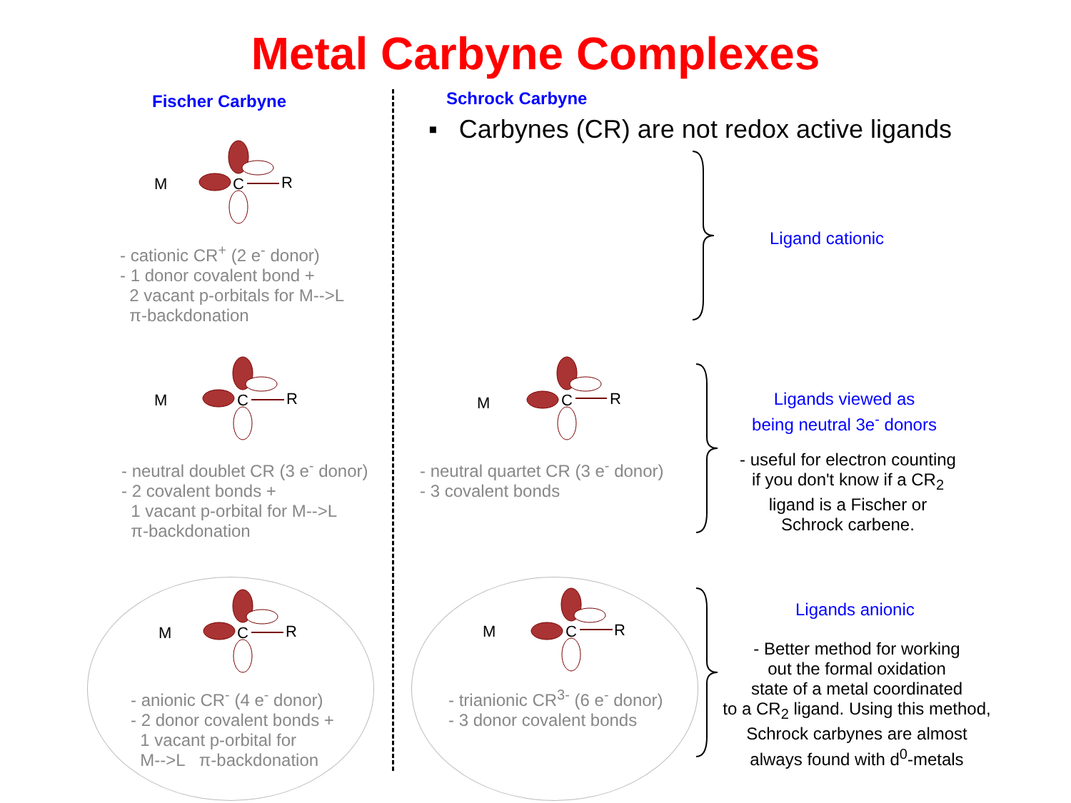Metal Carbyne Complexes
Fischer Carbyne
M
C
R
- cationic CR<sup>+</sup> (2 e<sup>-</sup> donor)
- 1 donor covalent bond +
2 vacant p-orbitals for M-->L
π-backdonation
M
C
R
- neutral doublet CR (3 e<sup>-</sup> donor)
- 2 covalent bonds +
1 vacant p-orbital for M-->L
π-backdonation
M
C
R
- anionic CR<sup>-</sup> (4 e<sup>-</sup> donor)
- 2 donor covalent bonds +
1 vacant p-orbital for
M-->L π-backdonation
Schrock Carbyne
▪ Carbynes (CR) are not redox active ligands
Ligand cationic
M
C
R
- neutral quartet CR (3 e<sup>-</sup> donor)
- 3 covalent bonds
Ligands viewed as
being neutral 3e<sup>-</sup> donors
- useful for electron counting
if you don't know if a CR<sub>2</sub>
ligand is a Fischer or
Schrock carbene.
M
C
R
- trianionic CR<sup>3-</sup> (6 e<sup>-</sup> donor)
- 3 donor covalent bonds
Ligands anionic
- Better method for working
out the formal oxidation
state of a metal coordinated
to a CR<sub>2</sub> ligand. Using this method,
Schrock carbynes are almost
always found with d<sup>0</sup>-metals